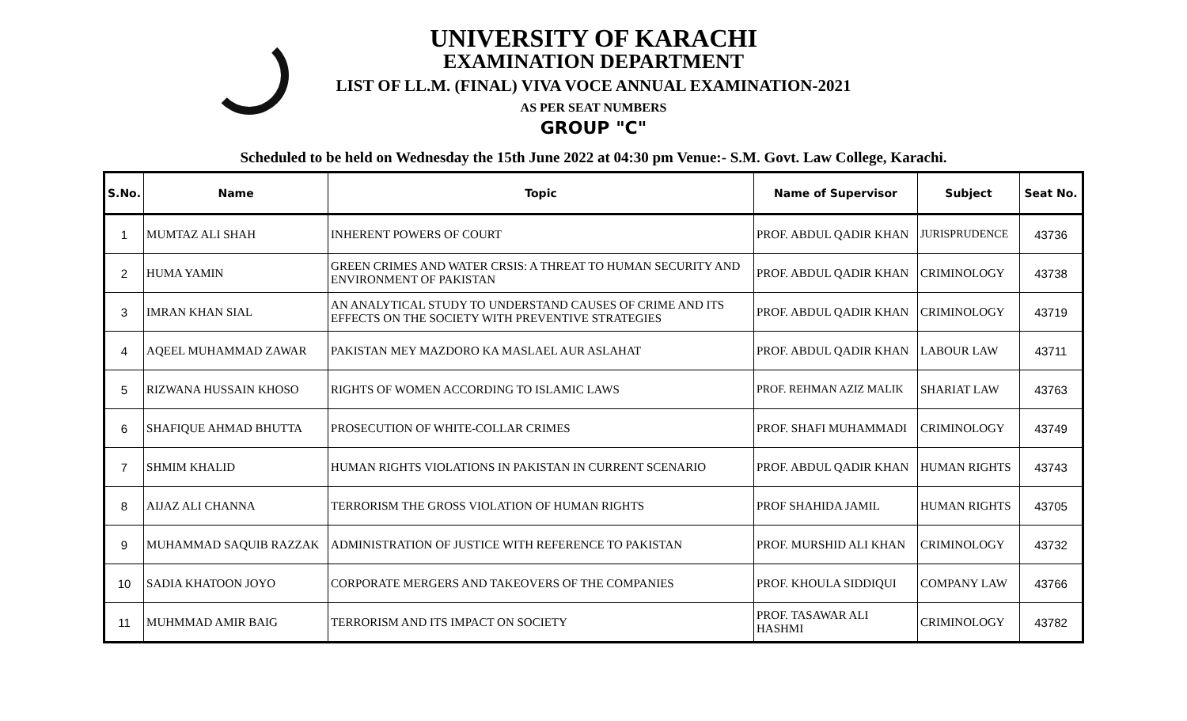UNIVERSITY OF KARACHI
EXAMINATION DEPARTMENT
LIST OF LL.M. (FINAL) VIVA VOCE ANNUAL EXAMINATION-2021
AS PER SEAT NUMBERS
GROUP "C"
Scheduled to be held on Wednesday the 15th June 2022 at 04:30 pm Venue:- S.M. Govt. Law College, Karachi.
| S.No. | Name | Topic | Name of Supervisor | Subject | Seat No. |
| --- | --- | --- | --- | --- | --- |
| 1 | MUMTAZ ALI SHAH | INHERENT POWERS OF COURT | PROF. ABDUL QADIR KHAN | JURISPRUDENCE | 43736 |
| 2 | HUMA YAMIN | GREEN CRIMES AND WATER CRSIS: A THREAT TO HUMAN SECURITY AND ENVIRONMENT OF PAKISTAN | PROF. ABDUL QADIR KHAN | CRIMINOLOGY | 43738 |
| 3 | IMRAN KHAN SIAL | AN ANALYTICAL STUDY TO UNDERSTAND CAUSES OF CRIME AND ITS EFFECTS ON THE SOCIETY WITH PREVENTIVE STRATEGIES | PROF. ABDUL QADIR KHAN | CRIMINOLOGY | 43719 |
| 4 | AQEEL MUHAMMAD ZAWAR | PAKISTAN MEY MAZDORO KA MASLAEL AUR ASLAHAT | PROF. ABDUL QADIR KHAN | LABOUR LAW | 43711 |
| 5 | RIZWANA HUSSAIN KHOSO | RIGHTS OF WOMEN ACCORDING TO ISLAMIC LAWS | PROF. REHMAN AZIZ MALIK | SHARIAT LAW | 43763 |
| 6 | SHAFIQUE AHMAD BHUTTA | PROSECUTION OF WHITE-COLLAR CRIMES | PROF. SHAFI MUHAMMADI | CRIMINOLOGY | 43749 |
| 7 | SHMIM KHALID | HUMAN RIGHTS VIOLATIONS IN PAKISTAN IN CURRENT SCENARIO | PROF. ABDUL QADIR KHAN | HUMAN RIGHTS | 43743 |
| 8 | AIJAZ ALI CHANNA | TERRORISM THE GROSS VIOLATION OF HUMAN RIGHTS | PROF SHAHIDA JAMIL | HUMAN RIGHTS | 43705 |
| 9 | MUHAMMAD SAQUIB RAZZAK | ADMINISTRATION OF JUSTICE WITH REFERENCE TO PAKISTAN | PROF. MURSHID ALI KHAN | CRIMINOLOGY | 43732 |
| 10 | SADIA KHATOON JOYO | CORPORATE MERGERS AND TAKEOVERS OF THE COMPANIES | PROF. KHOULA SIDDIQUI | COMPANY LAW | 43766 |
| 11 | MUHMMAD AMIR BAIG | TERRORISM AND ITS IMPACT ON SOCIETY | PROF. TASAWAR ALI HASHMI | CRIMINOLOGY | 43782 |